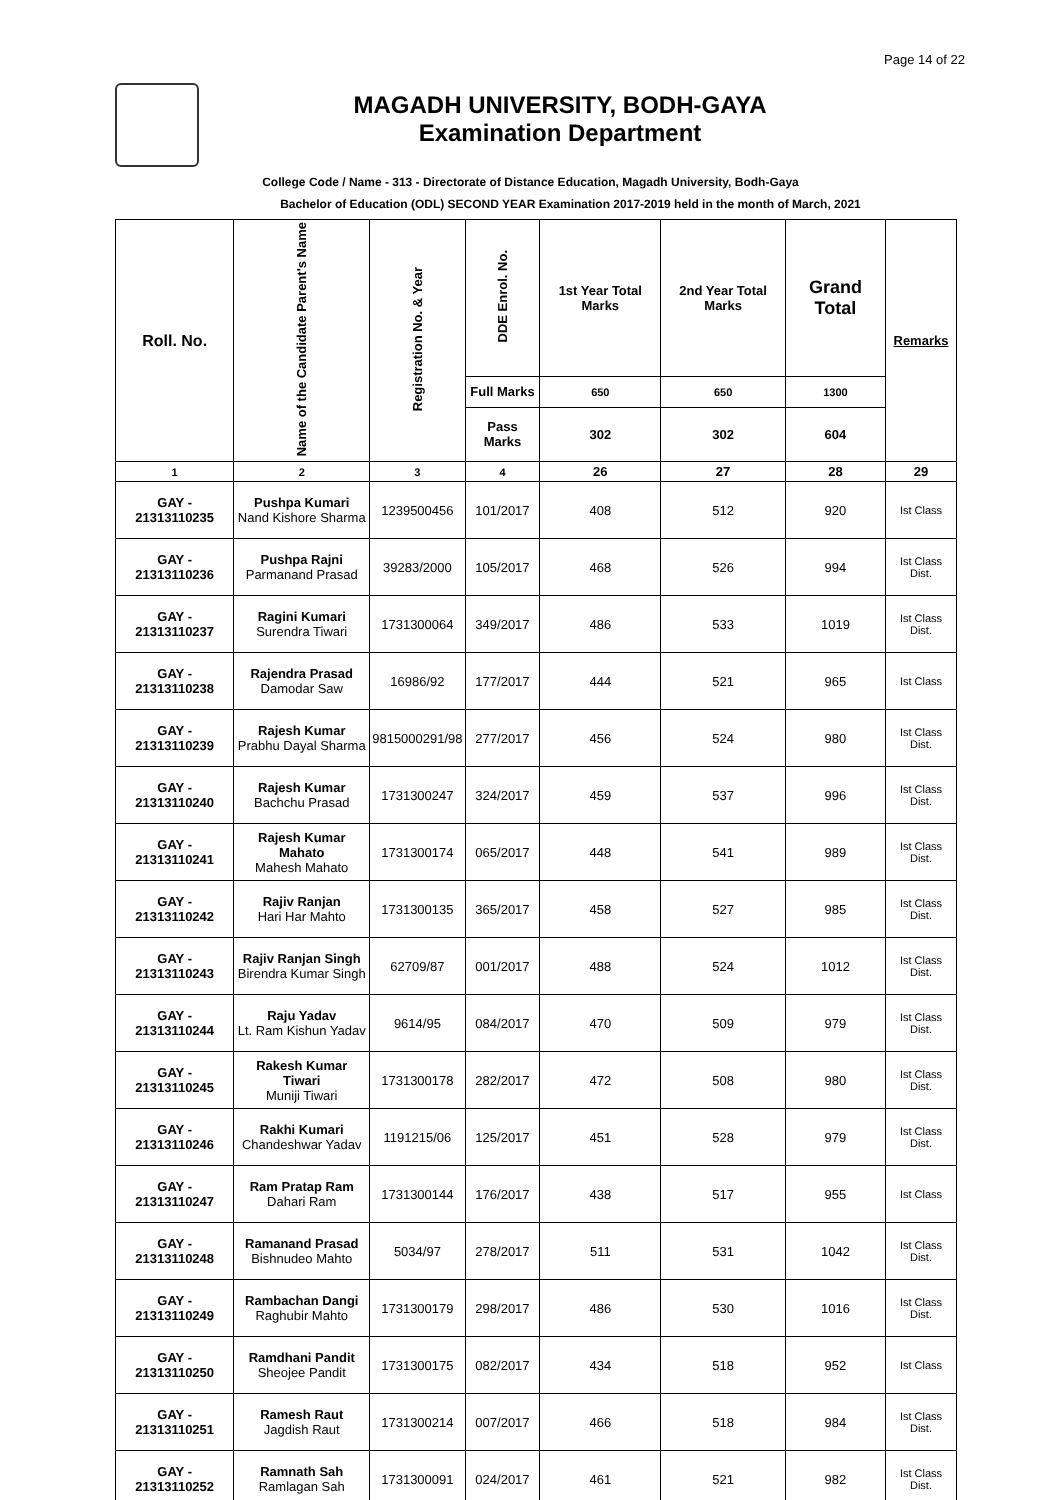Page 14 of 22
MAGADH UNIVERSITY, BODH-GAYA
Examination Department
College Code / Name - 313 - Directorate of Distance Education, Magadh University, Bodh-Gaya
Bachelor of Education (ODL) SECOND YEAR Examination 2017-2019 held in the month of March, 2021
| Roll. No. | Name of the Candidate Parent's Name | Registration No. & Year | DDE Enrol. No. | 1st Year Total Marks | 2nd Year Total Marks | Grand Total | Remarks |
| --- | --- | --- | --- | --- | --- | --- | --- |
| | | | Full Marks | 650 | 650 | 1300 | |
| | | | Pass Marks | 302 | 302 | 604 | |
| 1 | 2 | 3 | 4 | 26 | 27 | 28 | 29 |
| GAY - 21313110235 | Pushpa Kumari Nand Kishore Sharma | 1239500456 | 101/2017 | 408 | 512 | 920 | Ist Class |
| GAY - 21313110236 | Pushpa Rajni Parmanand Prasad | 39283/2000 | 105/2017 | 468 | 526 | 994 | Ist Class Dist. |
| GAY - 21313110237 | Ragini Kumari Surendra Tiwari | 1731300064 | 349/2017 | 486 | 533 | 1019 | Ist Class Dist. |
| GAY - 21313110238 | Rajendra Prasad Damodar Saw | 16986/92 | 177/2017 | 444 | 521 | 965 | Ist Class |
| GAY - 21313110239 | Rajesh Kumar Prabhu Dayal Sharma | 9815000291/98 | 277/2017 | 456 | 524 | 980 | Ist Class Dist. |
| GAY - 21313110240 | Rajesh Kumar Bachchu Prasad | 1731300247 | 324/2017 | 459 | 537 | 996 | Ist Class Dist. |
| GAY - 21313110241 | Rajesh Kumar Mahato Mahesh Mahato | 1731300174 | 065/2017 | 448 | 541 | 989 | Ist Class Dist. |
| GAY - 21313110242 | Rajiv Ranjan Hari Har Mahto | 1731300135 | 365/2017 | 458 | 527 | 985 | Ist Class Dist. |
| GAY - 21313110243 | Rajiv Ranjan Singh Birendra Kumar Singh | 62709/87 | 001/2017 | 488 | 524 | 1012 | Ist Class Dist. |
| GAY - 21313110244 | Raju Yadav Lt. Ram Kishun Yadav | 9614/95 | 084/2017 | 470 | 509 | 979 | Ist Class Dist. |
| GAY - 21313110245 | Rakesh Kumar Tiwari Muniji Tiwari | 1731300178 | 282/2017 | 472 | 508 | 980 | Ist Class Dist. |
| GAY - 21313110246 | Rakhi Kumari Chandeshwar Yadav | 1191215/06 | 125/2017 | 451 | 528 | 979 | Ist Class Dist. |
| GAY - 21313110247 | Ram Pratap Ram Dahari Ram | 1731300144 | 176/2017 | 438 | 517 | 955 | Ist Class |
| GAY - 21313110248 | Ramanand Prasad Bishnudeo Mahto | 5034/97 | 278/2017 | 511 | 531 | 1042 | Ist Class Dist. |
| GAY - 21313110249 | Rambachan Dangi Raghubir Mahto | 1731300179 | 298/2017 | 486 | 530 | 1016 | Ist Class Dist. |
| GAY - 21313110250 | Ramdhani Pandit Sheojee Pandit | 1731300175 | 082/2017 | 434 | 518 | 952 | Ist Class |
| GAY - 21313110251 | Ramesh Raut Jagdish Raut | 1731300214 | 007/2017 | 466 | 518 | 984 | Ist Class Dist. |
| GAY - 21313110252 | Ramnath Sah Ramlagan Sah | 1731300091 | 024/2017 | 461 | 521 | 982 | Ist Class Dist. |